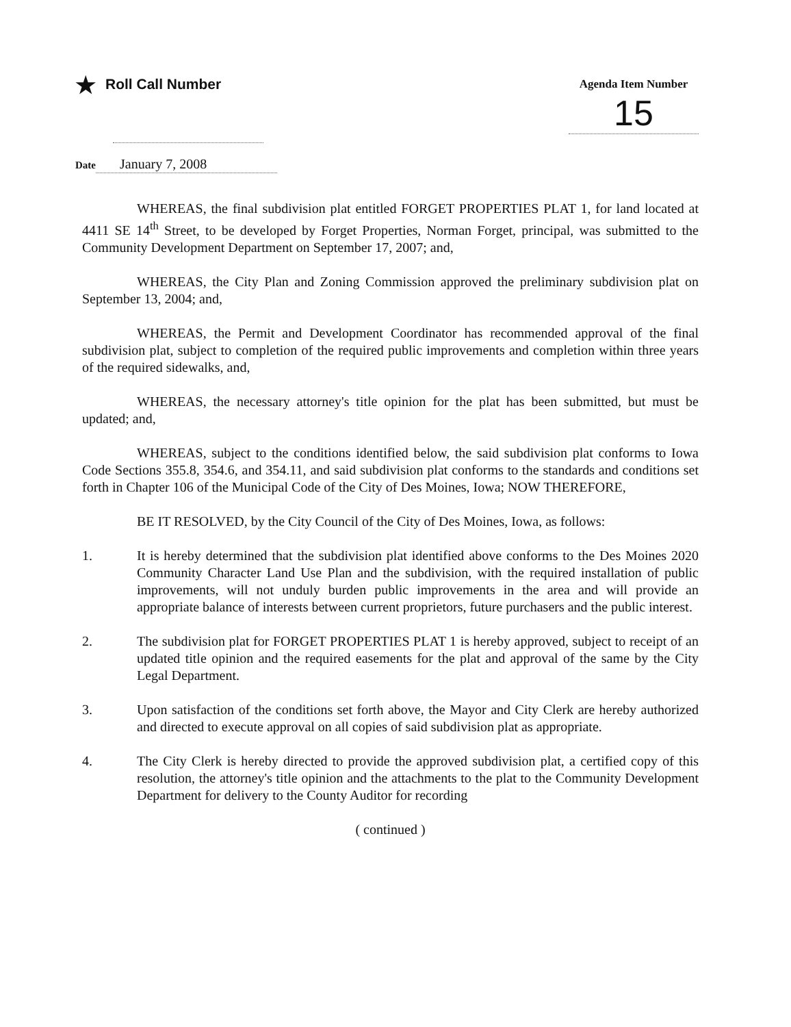★ Roll Call Number
Agenda Item Number
15
Date January 7, 2008
WHEREAS, the final subdivision plat entitled FORGET PROPERTIES PLAT 1, for land located at 4411 SE 14<sup>th</sup> Street, to be developed by Forget Properties, Norman Forget, principal, was submitted to the Community Development Department on September 17, 2007; and,
WHEREAS, the City Plan and Zoning Commission approved the preliminary subdivision plat on September 13, 2004; and,
WHEREAS, the Permit and Development Coordinator has recommended approval of the final subdivision plat, subject to completion of the required public improvements and completion within three years of the required sidewalks, and,
WHEREAS, the necessary attorney's title opinion for the plat has been submitted, but must be updated; and,
WHEREAS, subject to the conditions identified below, the said subdivision plat conforms to Iowa Code Sections 355.8, 354.6, and 354.11, and said subdivision plat conforms to the standards and conditions set forth in Chapter 106 of the Municipal Code of the City of Des Moines, Iowa; NOW THEREFORE,
BE IT RESOLVED, by the City Council of the City of Des Moines, Iowa, as follows:
1. It is hereby determined that the subdivision plat identified above conforms to the Des Moines 2020 Community Character Land Use Plan and the subdivision, with the required installation of public improvements, will not unduly burden public improvements in the area and will provide an appropriate balance of interests between current proprietors, future purchasers and the public interest.
2. The subdivision plat for FORGET PROPERTIES PLAT 1 is hereby approved, subject to receipt of an updated title opinion and the required easements for the plat and approval of the same by the City Legal Department.
3. Upon satisfaction of the conditions set forth above, the Mayor and City Clerk are hereby authorized and directed to execute approval on all copies of said subdivision plat as appropriate.
4. The City Clerk is hereby directed to provide the approved subdivision plat, a certified copy of this resolution, the attorney's title opinion and the attachments to the plat to the Community Development Department for delivery to the County Auditor for recording
( continued )